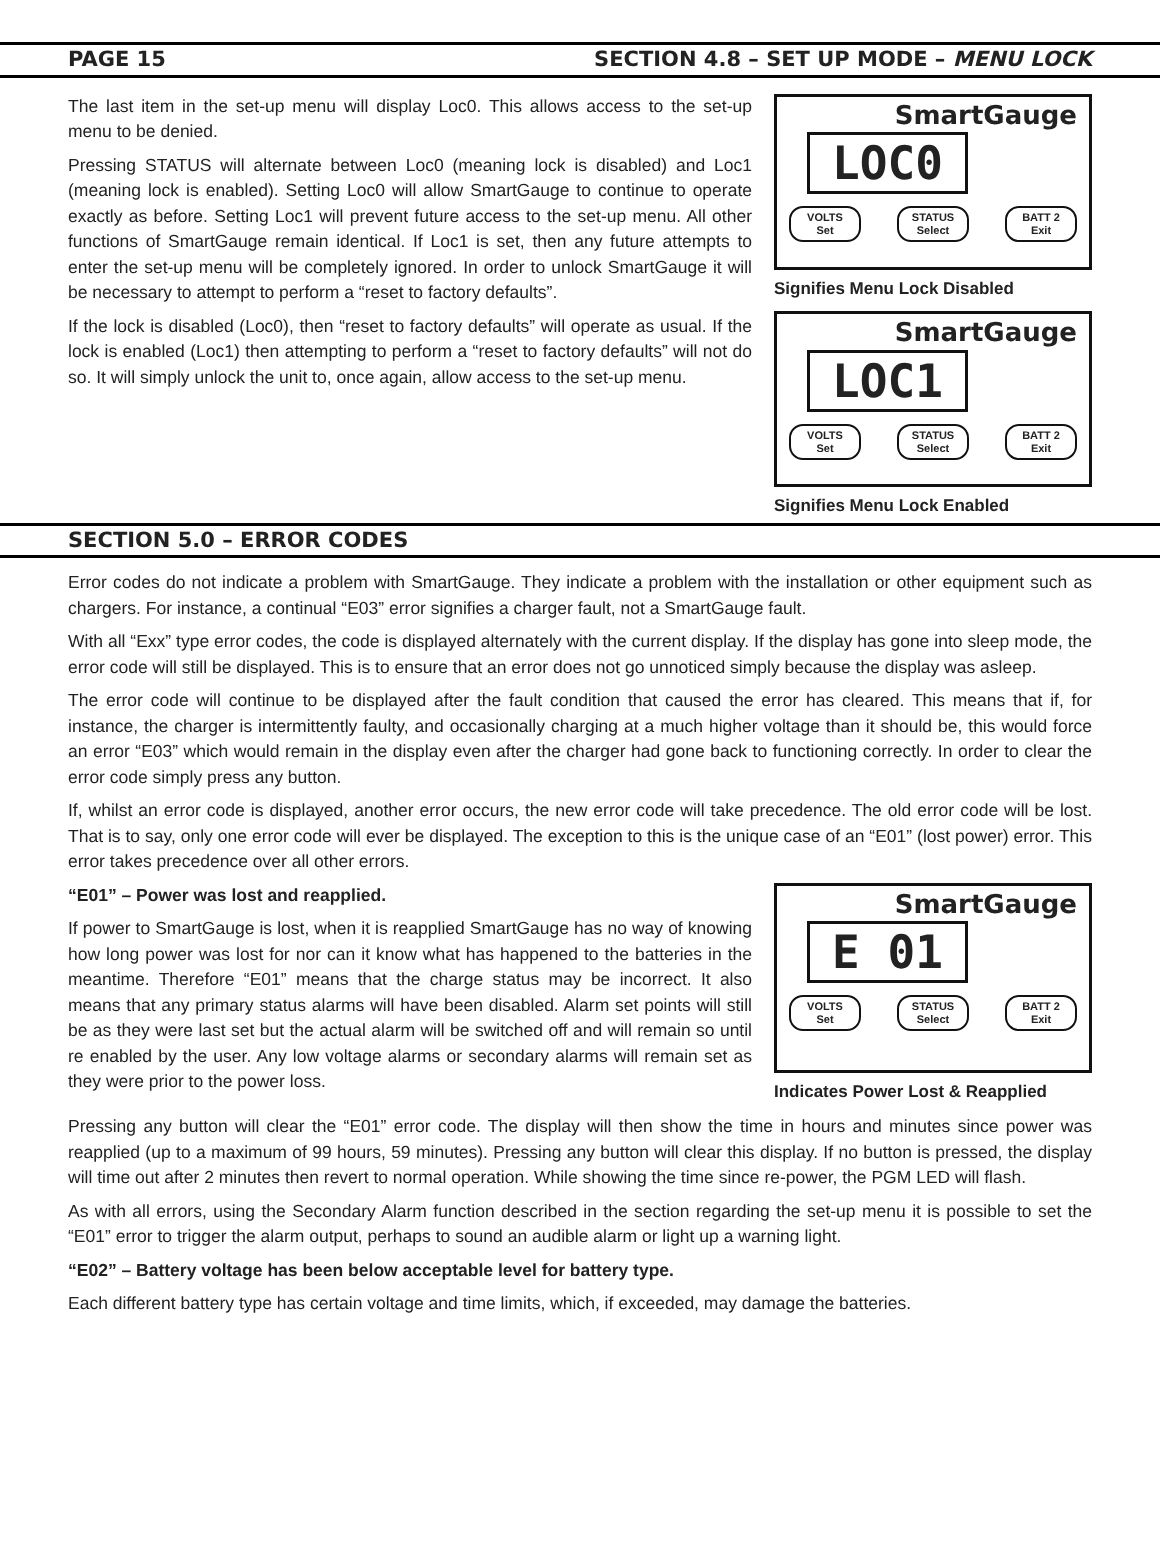PAGE 15 SECTION 4.8 – SET UP MODE – MENU LOCK
The last item in the set-up menu will display Loc0. This allows access to the set-up menu to be denied.
Pressing STATUS will alternate between Loc0 (meaning lock is disabled) and Loc1 (meaning lock is enabled). Setting Loc0 will allow SmartGauge to continue to operate exactly as before. Setting Loc1 will prevent future access to the set-up menu. All other functions of SmartGauge remain identical. If Loc1 is set, then any future attempts to enter the set-up menu will be completely ignored. In order to unlock SmartGauge it will be necessary to attempt to perform a “reset to factory defaults”.
If the lock is disabled (Loc0), then “reset to factory defaults” will operate as usual. If the lock is enabled (Loc1) then attempting to perform a “reset to factory defaults” will not do so. It will simply unlock the unit to, once again, allow access to the set-up menu.
SmartGauge
LOC0
VOLTS
Set
STATUS
Select
BATT 2
Exit
Signifies Menu Lock Disabled
SmartGauge
LOC1
VOLTS
Set
STATUS
Select
BATT 2
Exit
Signifies Menu Lock Enabled
SECTION 5.0 – ERROR CODES
Error codes do not indicate a problem with SmartGauge. They indicate a problem with the installation or other equipment such as chargers. For instance, a continual “E03” error signifies a charger fault, not a SmartGauge fault.
With all “Exx” type error codes, the code is displayed alternately with the current display. If the display has gone into sleep mode, the error code will still be displayed. This is to ensure that an error does not go unnoticed simply because the display was asleep.
The error code will continue to be displayed after the fault condition that caused the error has cleared. This means that if, for instance, the charger is intermittently faulty, and occasionally charging at a much higher voltage than it should be, this would force an error “E03” which would remain in the display even after the charger had gone back to functioning correctly. In order to clear the error code simply press any button.
If, whilst an error code is displayed, another error occurs, the new error code will take precedence. The old error code will be lost. That is to say, only one error code will ever be displayed. The exception to this is the unique case of an “E01” (lost power) error. This error takes precedence over all other errors.
“E01” – Power was lost and reapplied.
If power to SmartGauge is lost, when it is reapplied SmartGauge has no way of knowing how long power was lost for nor can it know what has happened to the batteries in the meantime. Therefore “E01” means that the charge status may be incorrect. It also means that any primary status alarms will have been disabled. Alarm set points will still be as they were last set but the actual alarm will be switched off and will remain so until re enabled by the user. Any low voltage alarms or secondary alarms will remain set as they were prior to the power loss.
SmartGauge
E 01
VOLTS
Set
STATUS
Select
BATT 2
Exit
Indicates Power Lost & Reapplied
Pressing any button will clear the “E01” error code. The display will then show the time in hours and minutes since power was reapplied (up to a maximum of 99 hours, 59 minutes). Pressing any button will clear this display. If no button is pressed, the display will time out after 2 minutes then revert to normal operation. While showing the time since re-power, the PGM LED will flash.
As with all errors, using the Secondary Alarm function described in the section regarding the set-up menu it is possible to set the “E01” error to trigger the alarm output, perhaps to sound an audible alarm or light up a warning light.
“E02” – Battery voltage has been below acceptable level for battery type.
Each different battery type has certain voltage and time limits, which, if exceeded, may damage the batteries.